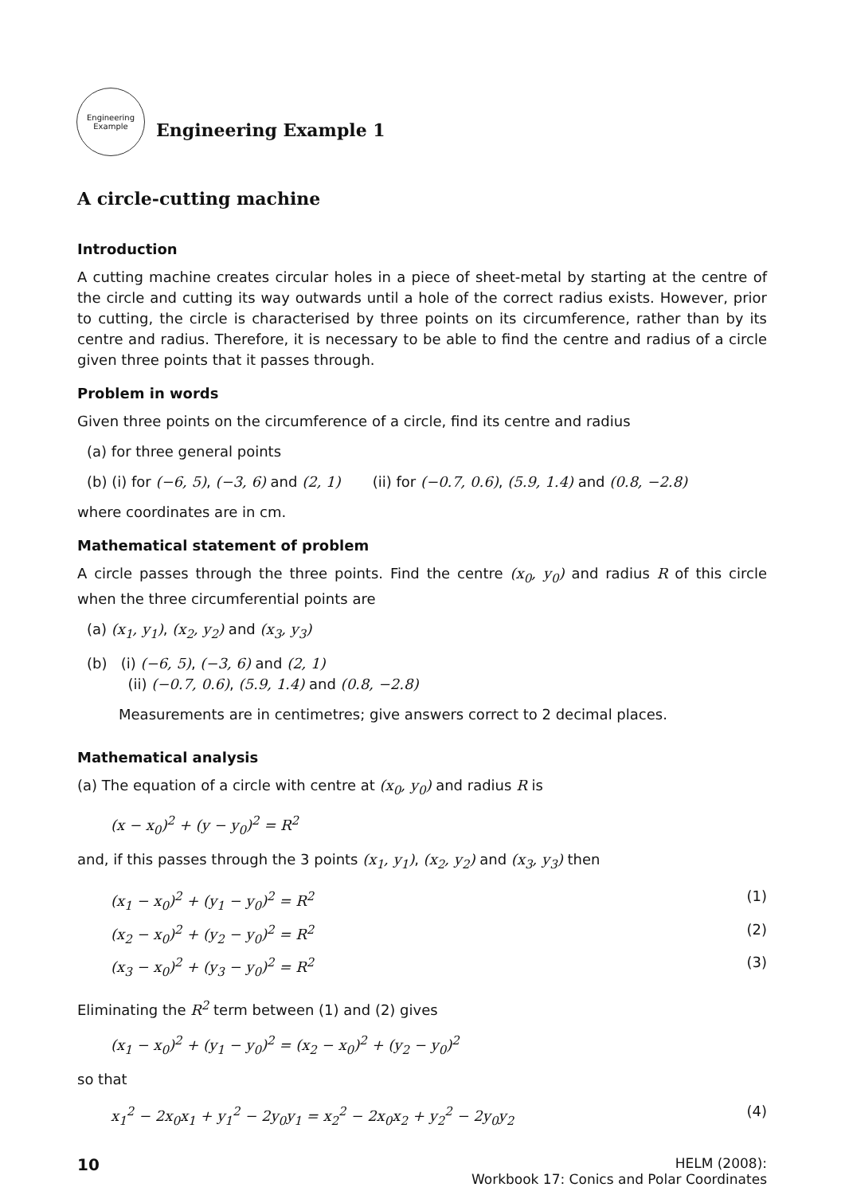Engineering Example
Engineering Example 1
A circle-cutting machine
Introduction
A cutting machine creates circular holes in a piece of sheet-metal by starting at the centre of the circle and cutting its way outwards until a hole of the correct radius exists. However, prior to cutting, the circle is characterised by three points on its circumference, rather than by its centre and radius. Therefore, it is necessary to be able to find the centre and radius of a circle given three points that it passes through.
Problem in words
Given three points on the circumference of a circle, find its centre and radius
(a) for three general points
(b) (i) for (−6, 5), (−3, 6) and (2, 1) (ii) for (−0.7, 0.6), (5.9, 1.4) and (0.8, −2.8)
where coordinates are in cm.
Mathematical statement of problem
A circle passes through the three points. Find the centre (x<sub>0</sub>, y<sub>0</sub>) and radius R of this circle when the three circumferential points are
(a) (x<sub>1</sub>, y<sub>1</sub>), (x<sub>2</sub>, y<sub>2</sub>) and (x<sub>3</sub>, y<sub>3</sub>)
(b) (i) (−6, 5), (−3, 6) and (2, 1)
(ii) (−0.7, 0.6), (5.9, 1.4) and (0.8, −2.8)
Measurements are in centimetres; give answers correct to 2 decimal places.
Mathematical analysis
(a) The equation of a circle with centre at (x<sub>0</sub>, y<sub>0</sub>) and radius R is
(x − x<sub>0</sub>)<sup>2</sup> + (y − y<sub>0</sub>)<sup>2</sup> = R<sup>2</sup>
and, if this passes through the 3 points (x<sub>1</sub>, y<sub>1</sub>), (x<sub>2</sub>, y<sub>2</sub>) and (x<sub>3</sub>, y<sub>3</sub>) then
(x<sub>1</sub> − x<sub>0</sub>)<sup>2</sup> + (y<sub>1</sub> − y<sub>0</sub>)<sup>2</sup> = R<sup>2</sup> (1)
(x<sub>2</sub> − x<sub>0</sub>)<sup>2</sup> + (y<sub>2</sub> − y<sub>0</sub>)<sup>2</sup> = R<sup>2</sup> (2)
(x<sub>3</sub> − x<sub>0</sub>)<sup>2</sup> + (y<sub>3</sub> − y<sub>0</sub>)<sup>2</sup> = R<sup>2</sup> (3)
Eliminating the R<sup>2</sup> term between (1) and (2) gives
(x<sub>1</sub> − x<sub>0</sub>)<sup>2</sup> + (y<sub>1</sub> − y<sub>0</sub>)<sup>2</sup> = (x<sub>2</sub> − x<sub>0</sub>)<sup>2</sup> + (y<sub>2</sub> − y<sub>0</sub>)<sup>2</sup>
so that
x<sub>1</sub><sup>2</sup> − 2x<sub>0</sub>x<sub>1</sub> + y<sub>1</sub><sup>2</sup> − 2y<sub>0</sub>y<sub>1</sub> = x<sub>2</sub><sup>2</sup> − 2x<sub>0</sub>x<sub>2</sub> + y<sub>2</sub><sup>2</sup> − 2y<sub>0</sub>y<sub>2</sub> (4)
10 HELM (2008):
Workbook 17: Conics and Polar Coordinates